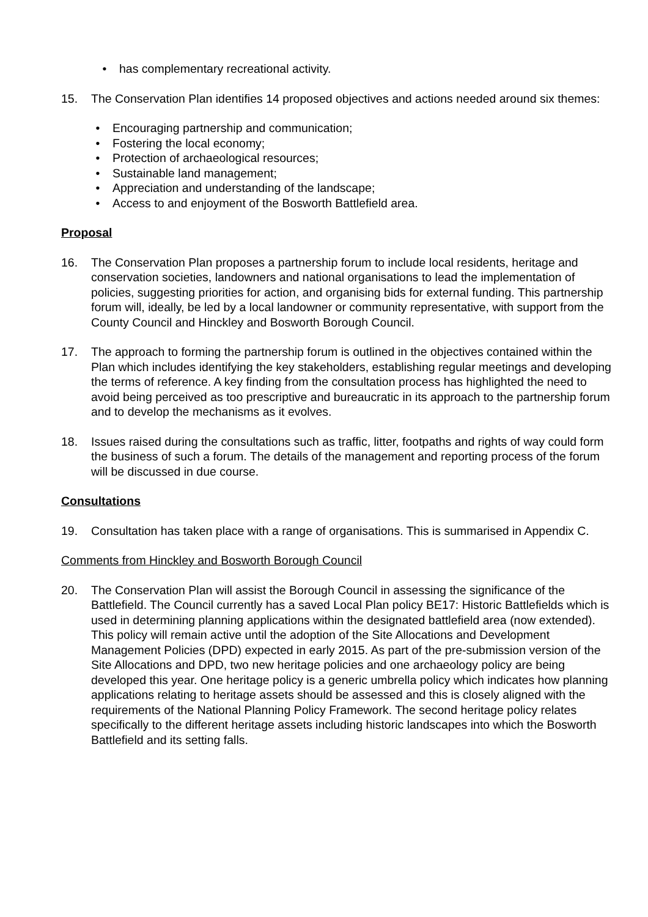• has complementary recreational activity.
15. The Conservation Plan identifies 14 proposed objectives and actions needed around six themes:
• Encouraging partnership and communication;
• Fostering the local economy;
• Protection of archaeological resources;
• Sustainable land management;
• Appreciation and understanding of the landscape;
• Access to and enjoyment of the Bosworth Battlefield area.
Proposal
16. The Conservation Plan proposes a partnership forum to include local residents, heritage and conservation societies, landowners and national organisations to lead the implementation of policies, suggesting priorities for action, and organising bids for external funding. This partnership forum will, ideally, be led by a local landowner or community representative, with support from the County Council and Hinckley and Bosworth Borough Council.
17. The approach to forming the partnership forum is outlined in the objectives contained within the Plan which includes identifying the key stakeholders, establishing regular meetings and developing the terms of reference. A key finding from the consultation process has highlighted the need to avoid being perceived as too prescriptive and bureaucratic in its approach to the partnership forum and to develop the mechanisms as it evolves.
18. Issues raised during the consultations such as traffic, litter, footpaths and rights of way could form the business of such a forum. The details of the management and reporting process of the forum will be discussed in due course.
Consultations
19. Consultation has taken place with a range of organisations. This is summarised in Appendix C.
Comments from Hinckley and Bosworth Borough Council
20. The Conservation Plan will assist the Borough Council in assessing the significance of the Battlefield. The Council currently has a saved Local Plan policy BE17: Historic Battlefields which is used in determining planning applications within the designated battlefield area (now extended). This policy will remain active until the adoption of the Site Allocations and Development Management Policies (DPD) expected in early 2015. As part of the pre-submission version of the Site Allocations and DPD, two new heritage policies and one archaeology policy are being developed this year. One heritage policy is a generic umbrella policy which indicates how planning applications relating to heritage assets should be assessed and this is closely aligned with the requirements of the National Planning Policy Framework. The second heritage policy relates specifically to the different heritage assets including historic landscapes into which the Bosworth Battlefield and its setting falls.